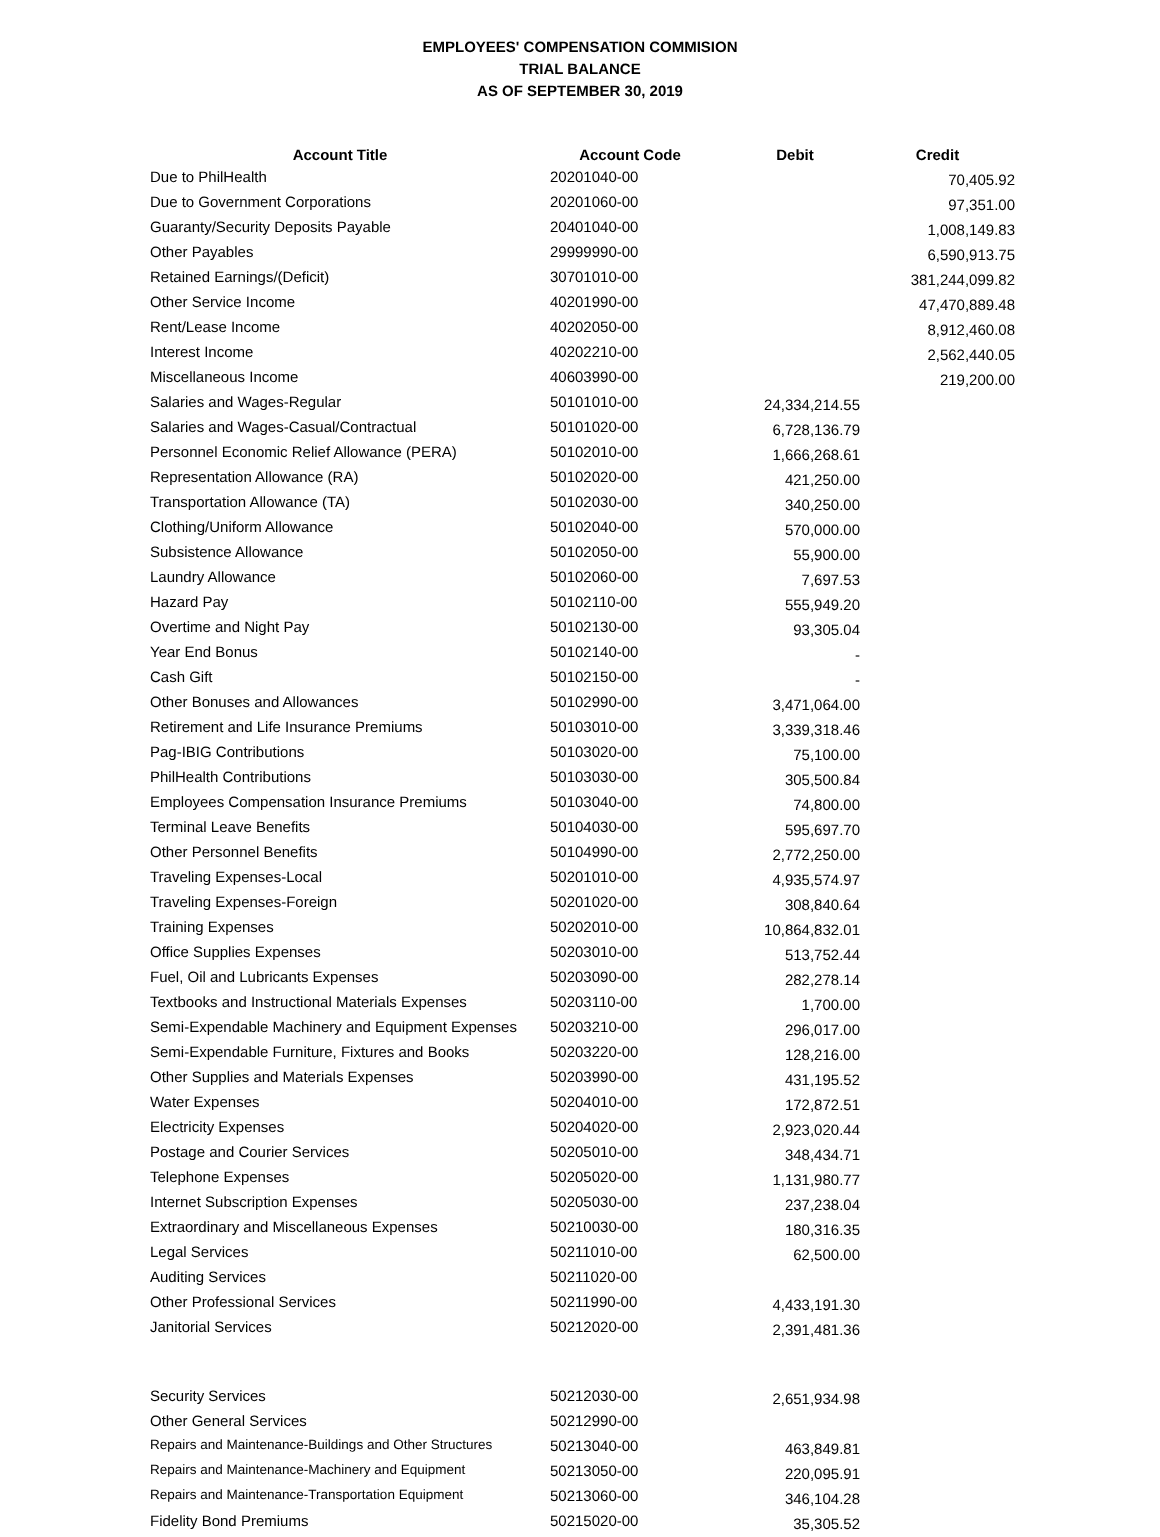EMPLOYEES' COMPENSATION COMMISION
TRIAL BALANCE
AS OF SEPTEMBER 30, 2019
| Account Title | Account Code | Debit | Credit |
| --- | --- | --- | --- |
| Due to PhilHealth | 20201040-00 | | 70,405.92 |
| Due to Government Corporations | 20201060-00 | | 97,351.00 |
| Guaranty/Security Deposits Payable | 20401040-00 | | 1,008,149.83 |
| Other Payables | 29999990-00 | | 6,590,913.75 |
| Retained Earnings/(Deficit) | 30701010-00 | | 381,244,099.82 |
| Other Service Income | 40201990-00 | | 47,470,889.48 |
| Rent/Lease Income | 40202050-00 | | 8,912,460.08 |
| Interest Income | 40202210-00 | | 2,562,440.05 |
| Miscellaneous Income | 40603990-00 | | 219,200.00 |
| Salaries and Wages-Regular | 50101010-00 | 24,334,214.55 | |
| Salaries and Wages-Casual/Contractual | 50101020-00 | 6,728,136.79 | |
| Personnel Economic Relief Allowance (PERA) | 50102010-00 | 1,666,268.61 | |
| Representation Allowance (RA) | 50102020-00 | 421,250.00 | |
| Transportation Allowance (TA) | 50102030-00 | 340,250.00 | |
| Clothing/Uniform Allowance | 50102040-00 | 570,000.00 | |
| Subsistence Allowance | 50102050-00 | 55,900.00 | |
| Laundry Allowance | 50102060-00 | 7,697.53 | |
| Hazard Pay | 50102110-00 | 555,949.20 | |
| Overtime and Night Pay | 50102130-00 | 93,305.04 | |
| Year End Bonus | 50102140-00 | - | |
| Cash Gift | 50102150-00 | - | |
| Other Bonuses and Allowances | 50102990-00 | 3,471,064.00 | |
| Retirement and Life Insurance Premiums | 50103010-00 | 3,339,318.46 | |
| Pag-IBIG Contributions | 50103020-00 | 75,100.00 | |
| PhilHealth Contributions | 50103030-00 | 305,500.84 | |
| Employees Compensation Insurance Premiums | 50103040-00 | 74,800.00 | |
| Terminal Leave Benefits | 50104030-00 | 595,697.70 | |
| Other Personnel Benefits | 50104990-00 | 2,772,250.00 | |
| Traveling Expenses-Local | 50201010-00 | 4,935,574.97 | |
| Traveling Expenses-Foreign | 50201020-00 | 308,840.64 | |
| Training Expenses | 50202010-00 | 10,864,832.01 | |
| Office Supplies Expenses | 50203010-00 | 513,752.44 | |
| Fuel, Oil and Lubricants Expenses | 50203090-00 | 282,278.14 | |
| Textbooks and Instructional Materials Expenses | 50203110-00 | 1,700.00 | |
| Semi-Expendable Machinery and Equipment Expenses | 50203210-00 | 296,017.00 | |
| Semi-Expendable Furniture, Fixtures and Books | 50203220-00 | 128,216.00 | |
| Other Supplies and Materials Expenses | 50203990-00 | 431,195.52 | |
| Water Expenses | 50204010-00 | 172,872.51 | |
| Electricity Expenses | 50204020-00 | 2,923,020.44 | |
| Postage and Courier Services | 50205010-00 | 348,434.71 | |
| Telephone Expenses | 50205020-00 | 1,131,980.77 | |
| Internet Subscription Expenses | 50205030-00 | 237,238.04 | |
| Extraordinary and Miscellaneous Expenses | 50210030-00 | 180,316.35 | |
| Legal Services | 50211010-00 | 62,500.00 | |
| Auditing Services | 50211020-00 | | |
| Other Professional Services | 50211990-00 | 4,433,191.30 | |
| Janitorial Services | 50212020-00 | 2,391,481.36 | |
| Security Services | 50212030-00 | 2,651,934.98 | |
| Other General Services | 50212990-00 | | |
| Repairs and Maintenance-Buildings and Other Structures | 50213040-00 | 463,849.81 | |
| Repairs and Maintenance-Machinery and Equipment | 50213050-00 | 220,095.91 | |
| Repairs and Maintenance-Transportation Equipment | 50213060-00 | 346,104.28 | |
| Fidelity Bond Premiums | 50215020-00 | 35,305.52 | |